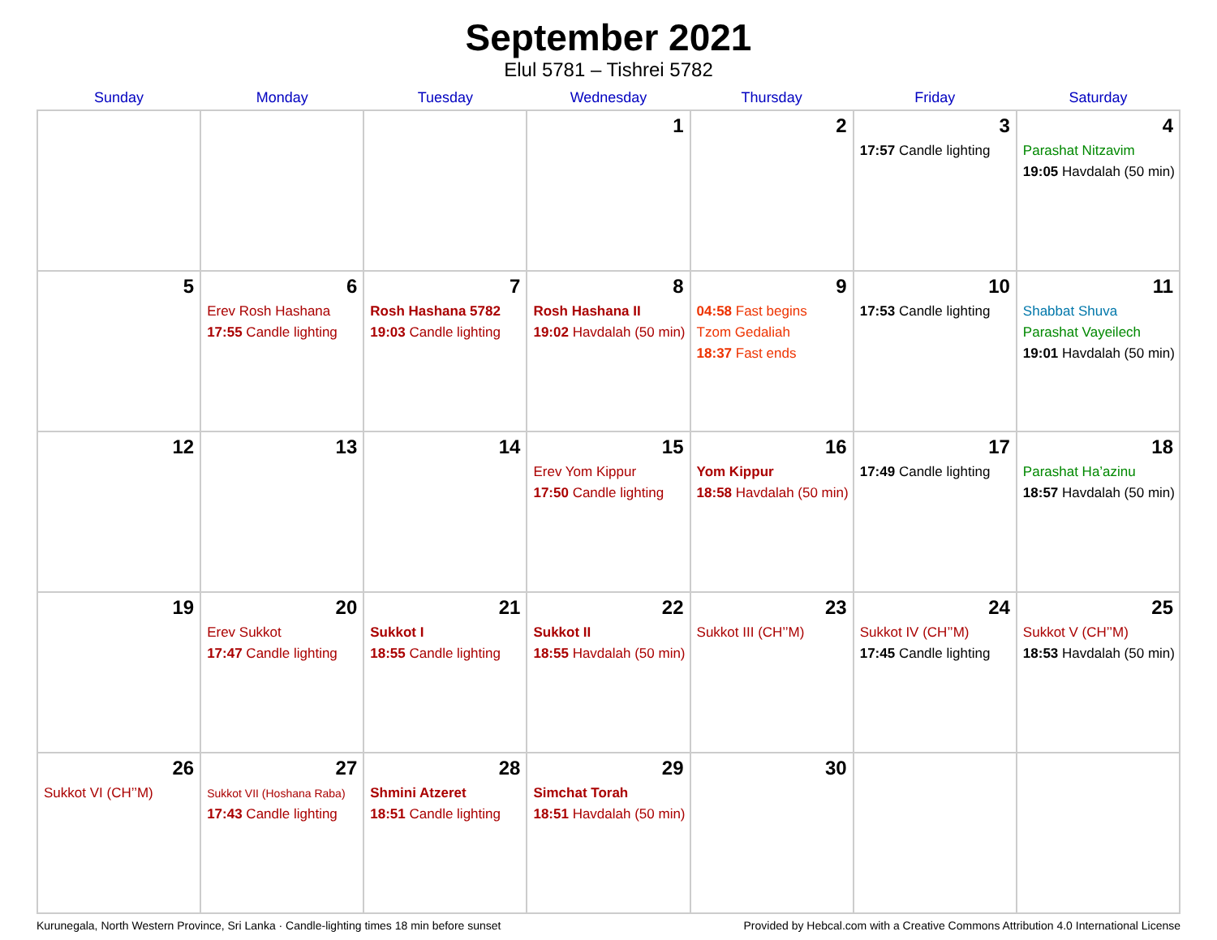September 2021
Elul 5781 – Tishrei 5782
| Sunday | Monday | Tuesday | Wednesday | Thursday | Friday | Saturday |
| --- | --- | --- | --- | --- | --- | --- |
| | | | 1 | 2 | 3 17:57 Candle lighting | 4 Parashat Nitzavim 19:05 Havdalah (50 min) |
| 5 | 6 Erev Rosh Hashana 17:55 Candle lighting | 7 Rosh Hashana 5782 19:03 Candle lighting | 8 Rosh Hashana II 19:02 Havdalah (50 min) | 9 04:58 Fast begins Tzom Gedaliah 18:37 Fast ends | 10 17:53 Candle lighting | 11 Shabbat Shuva Parashat Vayeilech 19:01 Havdalah (50 min) |
| 12 | 13 | 14 | 15 Erev Yom Kippur 17:50 Candle lighting | 16 Yom Kippur 18:58 Havdalah (50 min) | 17 17:49 Candle lighting | 18 Parashat Ha’azinu 18:57 Havdalah (50 min) |
| 19 | 20 Erev Sukkot 17:47 Candle lighting | 21 Sukkot I 18:55 Candle lighting | 22 Sukkot II 18:55 Havdalah (50 min) | 23 Sukkot III (CH’’M) | 24 Sukkot IV (CH’’M) 17:45 Candle lighting | 25 Sukkot V (CH’’M) 18:53 Havdalah (50 min) |
| 26 Sukkot VI (CH’’M) | 27 Sukkot VII (Hoshana Raba) 17:43 Candle lighting | 28 Shmini Atzeret 18:51 Candle lighting | 29 Simchat Torah 18:51 Havdalah (50 min) | 30 | | |
Kurunegala, North Western Province, Sri Lanka · Candle-lighting times 18 min before sunset Provided by Hebcal.com with a Creative Commons Attribution 4.0 International License